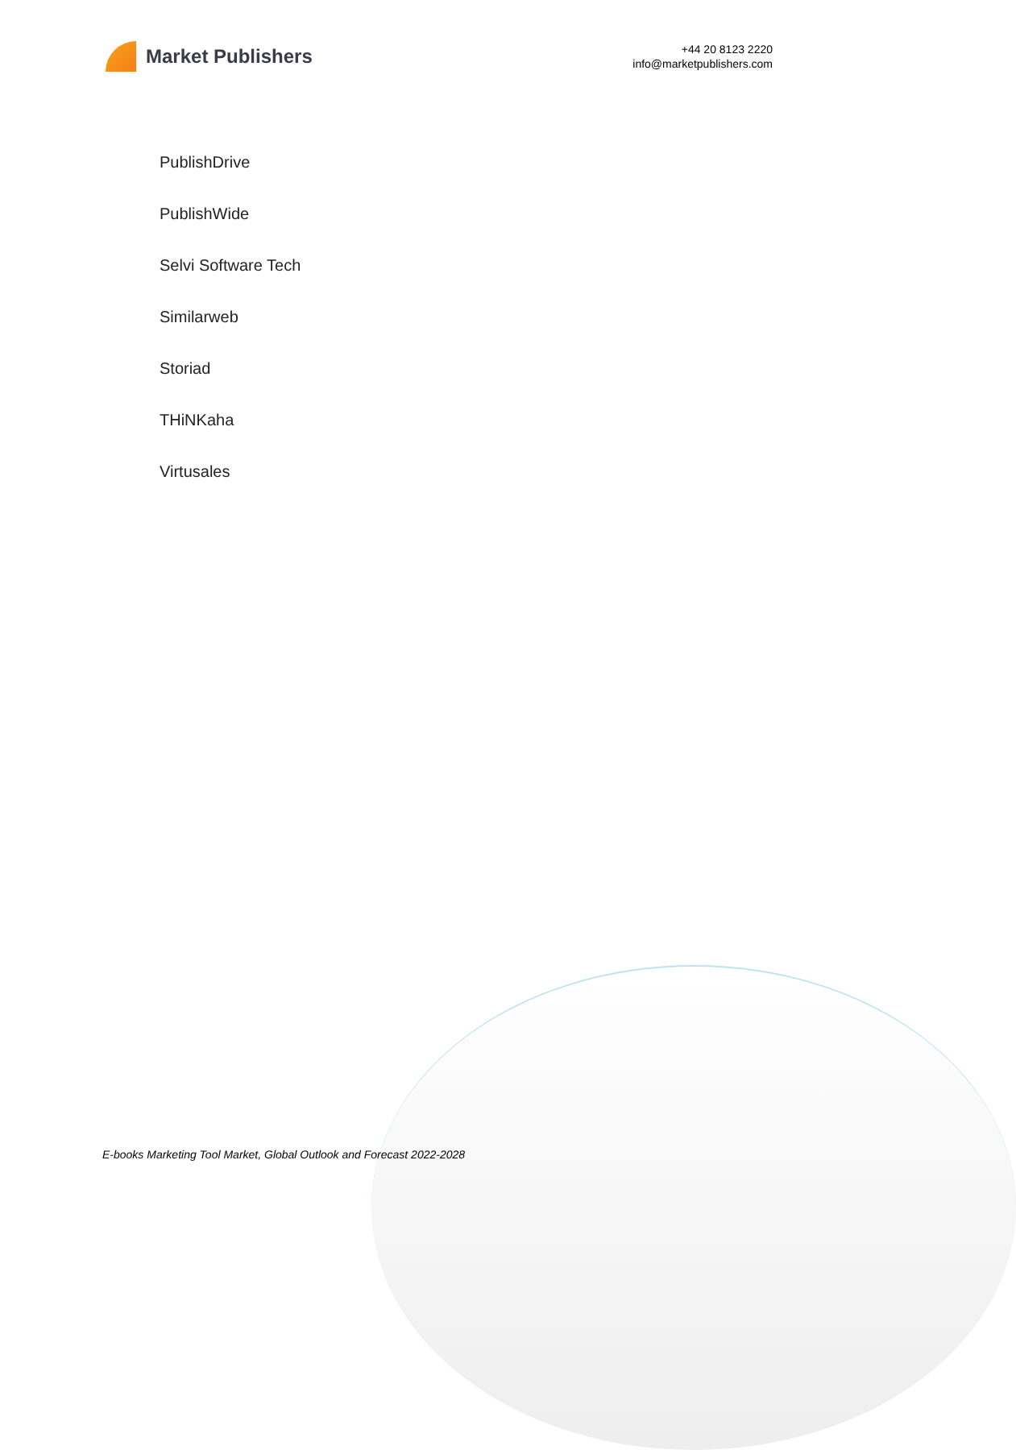Market Publishers
+44 20 8123 2220
info@marketpublishers.com
PublishDrive
PublishWide
Selvi Software Tech
Similarweb
Storiad
THiNKaha
Virtusales
E-books Marketing Tool Market, Global Outlook and Forecast 2022-2028